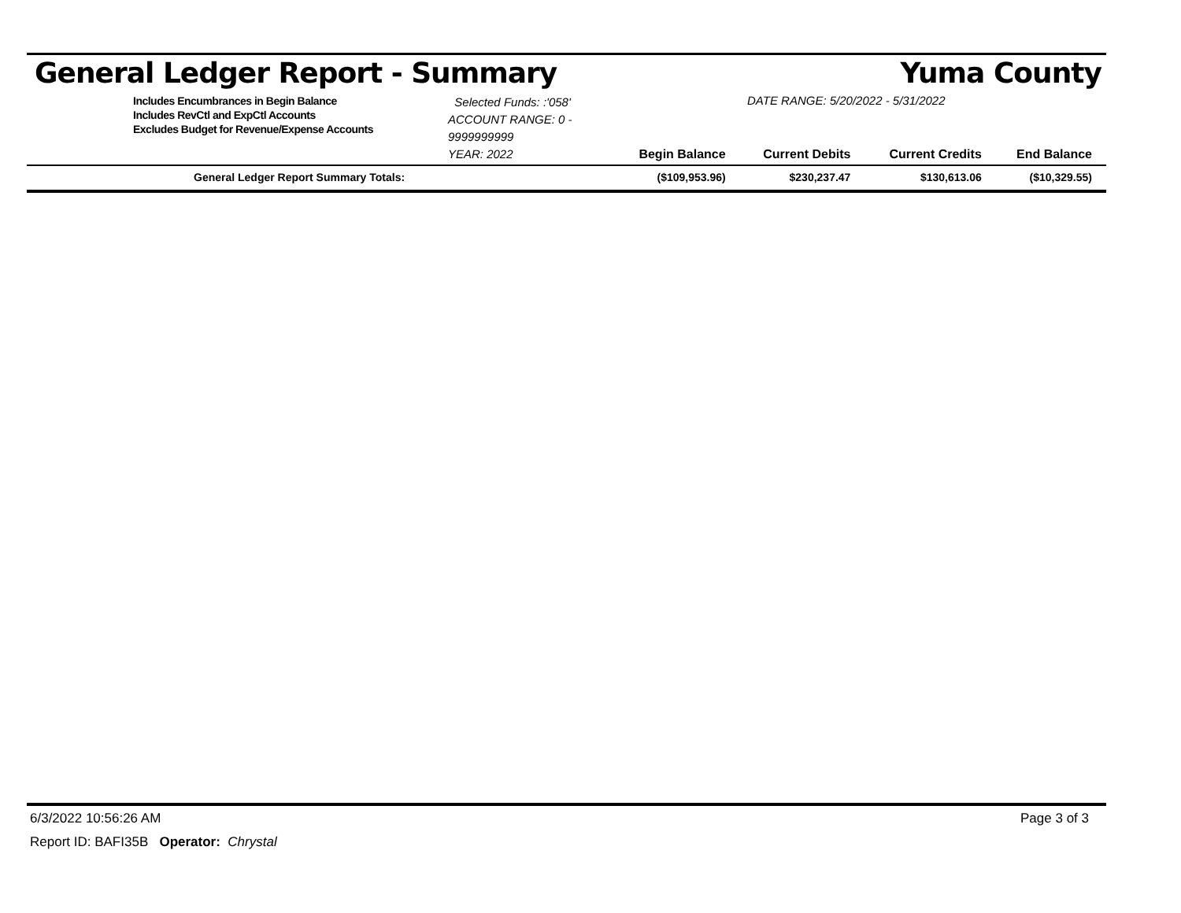General Ledger Report - Summary Yuma County
Includes Encumbrances in Begin Balance
Includes RevCtl and ExpCtl Accounts
Excludes Budget for Revenue/Expense Accounts
Selected Funds: :'058'
ACCOUNT RANGE: 0 - 9999999999
YEAR: 2022
DATE RANGE: 5/20/2022 - 5/31/2022
| | Begin Balance | Current Debits | Current Credits | End Balance |
| --- | --- | --- | --- | --- |
| General Ledger Report Summary Totals: | ($109,953.96) | $230,237.47 | $130,613.06 | ($10,329.55) |
6/3/2022 10:56:26 AM Page 3 of 3
Report ID: BAFI35B Operator: Chrystal